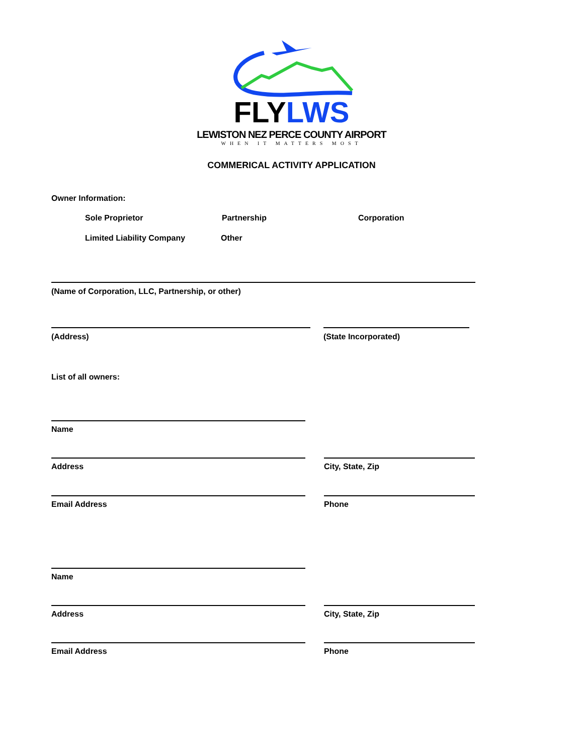FLYLWS
LEWISTON NEZ PERCE COUNTY AIRPORT
WHEN IT MATTERS MOST
COMMERICAL ACTIVITY APPLICATION
Owner Information:
Sole Proprietor Partnership Corporation
Limited Liability Company Other
(Name of Corporation, LLC, Partnership, or other)
(Address) (State Incorporated)
List of all owners:
Name
Address City, State, Zip
Email Address Phone
Name
Address City, State, Zip
Email Address Phone